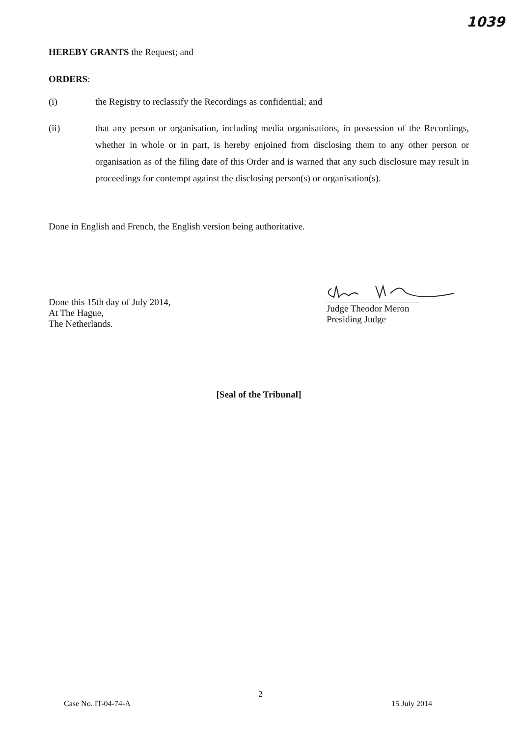1039
HEREBY GRANTS the Request; and
ORDERS:
(i) the Registry to reclassify the Recordings as confidential; and
(ii) that any person or organisation, including media organisations, in possession of the Recordings, whether in whole or in part, is hereby enjoined from disclosing them to any other person or organisation as of the filing date of this Order and is warned that any such disclosure may result in proceedings for contempt against the disclosing person(s) or organisation(s).
Done in English and French, the English version being authoritative.
Done this 15th day of July 2014,
At The Hague,
The Netherlands.
Judge Theodor Meron
Presiding Judge
[Seal of the Tribunal]
2
Case No. IT-04-74-A 15 July 2014